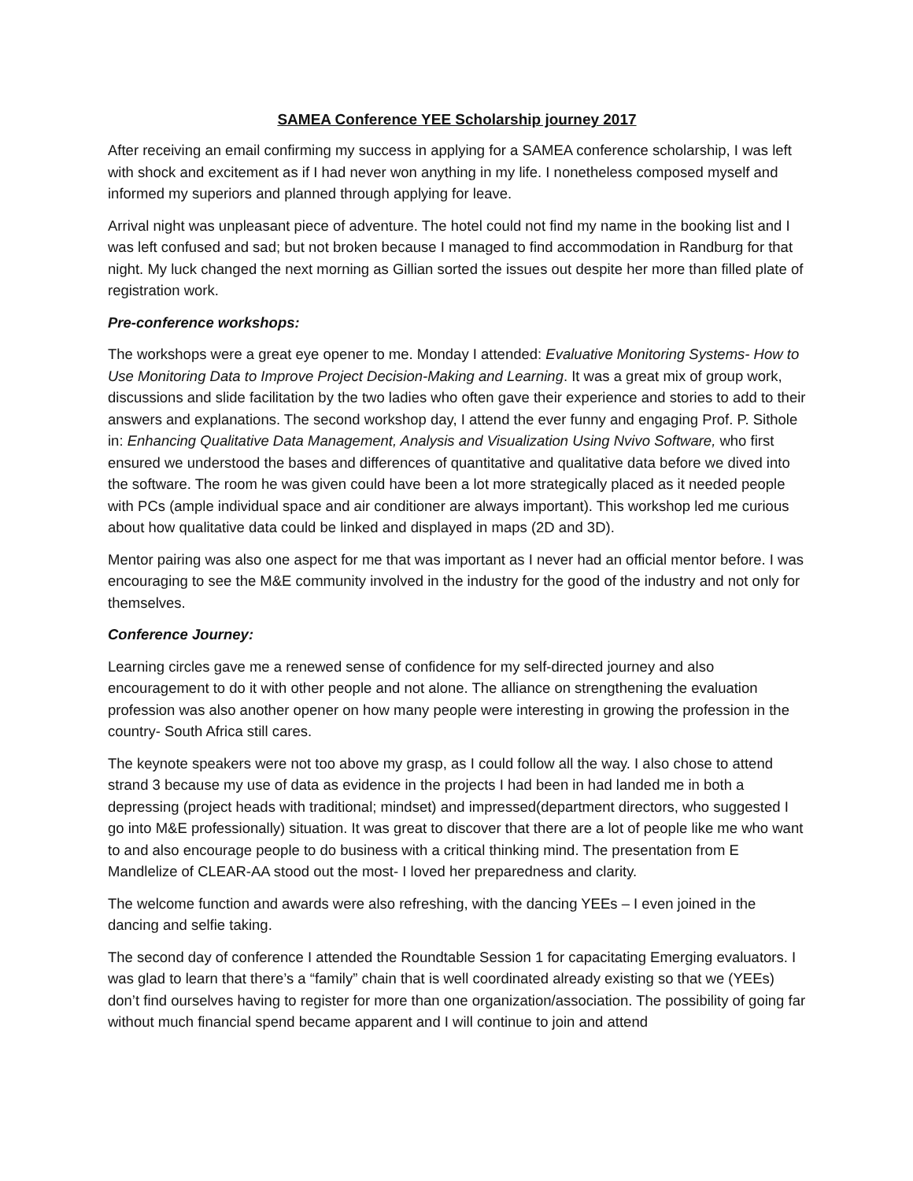SAMEA Conference YEE Scholarship journey 2017
After receiving an email confirming my success in applying for a SAMEA conference scholarship, I was left with shock and excitement as if I had never won anything in my life. I nonetheless composed myself and informed my superiors and planned through applying for leave.
Arrival night was unpleasant piece of adventure. The hotel could not find my name in the booking list and I was left confused and sad; but not broken because I managed to find accommodation in Randburg for that night. My luck changed the next morning as Gillian sorted the issues out despite her more than filled plate of registration work.
Pre-conference workshops:
The workshops were a great eye opener to me. Monday I attended: Evaluative Monitoring Systems- How to Use Monitoring Data to Improve Project Decision-Making and Learning. It was a great mix of group work, discussions and slide facilitation by the two ladies who often gave their experience and stories to add to their answers and explanations. The second workshop day, I attend the ever funny and engaging Prof. P. Sithole in: Enhancing Qualitative Data Management, Analysis and Visualization Using Nvivo Software, who first ensured we understood the bases and differences of quantitative and qualitative data before we dived into the software. The room he was given could have been a lot more strategically placed as it needed people with PCs (ample individual space and air conditioner are always important). This workshop led me curious about how qualitative data could be linked and displayed in maps (2D and 3D).
Mentor pairing was also one aspect for me that was important as I never had an official mentor before. I was encouraging to see the M&E community involved in the industry for the good of the industry and not only for themselves.
Conference Journey:
Learning circles gave me a renewed sense of confidence for my self-directed journey and also encouragement to do it with other people and not alone. The alliance on strengthening the evaluation profession was also another opener on how many people were interesting in growing the profession in the country- South Africa still cares.
The keynote speakers were not too above my grasp, as I could follow all the way. I also chose to attend strand 3 because my use of data as evidence in the projects I had been in had landed me in both a depressing (project heads with traditional; mindset) and impressed(department directors, who suggested I go into M&E professionally) situation. It was great to discover that there are a lot of people like me who want to and also encourage people to do business with a critical thinking mind. The presentation from E Mandlelize of CLEAR-AA stood out the most- I loved her preparedness and clarity.
The welcome function and awards were also refreshing, with the dancing YEEs – I even joined in the dancing and selfie taking.
The second day of conference I attended the Roundtable Session 1 for capacitating Emerging evaluators. I was glad to learn that there’s a “family” chain that is well coordinated already existing so that we (YEEs) don’t find ourselves having to register for more than one organization/association. The possibility of going far without much financial spend became apparent and I will continue to join and attend